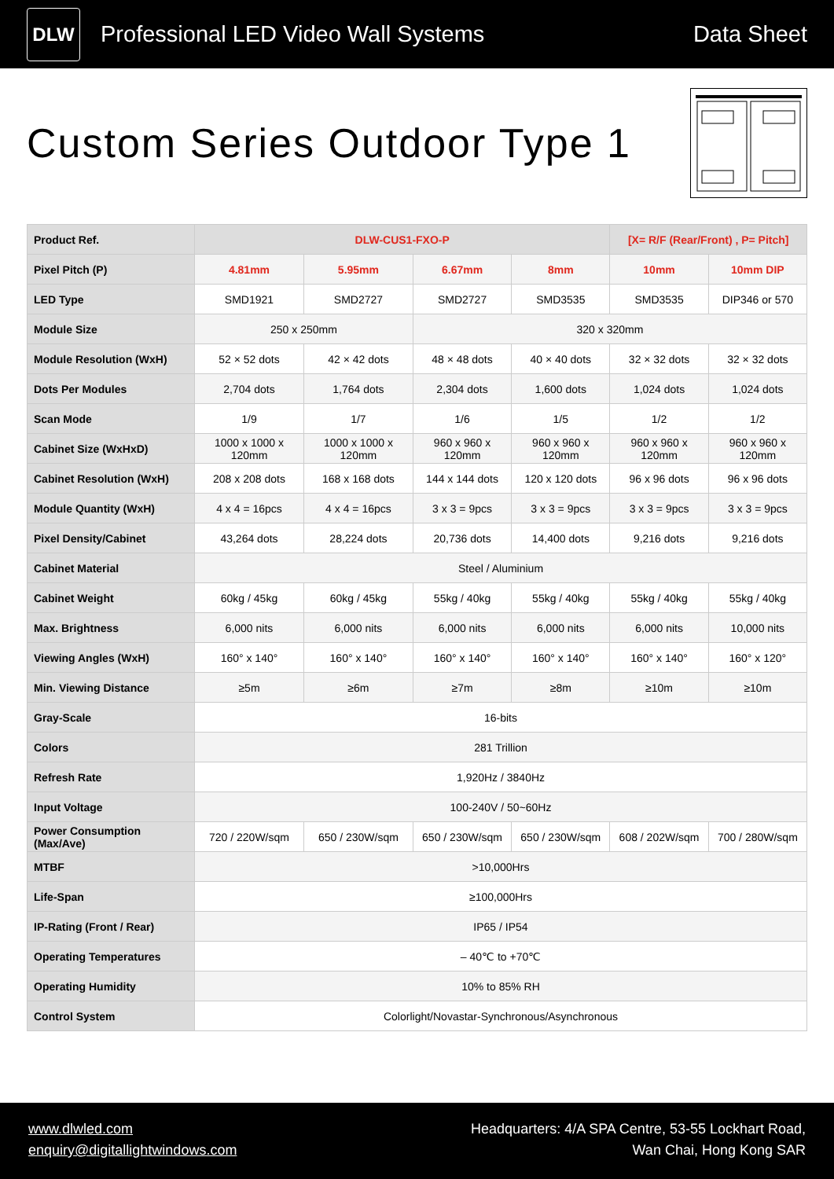DLW
Professional LED Video Wall Systems
Data Sheet
Custom Series Outdoor Type 1
| Product Ref. | DLW-CUS1-FXO-P | | | | [X= R/F (Rear/Front) , P= Pitch] | |
| Pixel Pitch (P) | 4.81mm | 5.95mm | 6.67mm | 8mm | 10mm | 10mm DIP |
| LED Type | SMD1921 | SMD2727 | SMD2727 | SMD3535 | SMD3535 | DIP346 or 570 |
| Module Size | 250 x 250mm | | 320 x 320mm | | | |
| Module Resolution (WxH) | 52 × 52 dots | 42 × 42 dots | 48 × 48 dots | 40 × 40 dots | 32 × 32 dots | 32 × 32 dots |
| Dots Per Modules | 2,704 dots | 1,764 dots | 2,304 dots | 1,600 dots | 1,024 dots | 1,024 dots |
| Scan Mode | 1/9 | 1/7 | 1/6 | 1/5 | 1/2 | 1/2 |
| Cabinet Size (WxHxD) | 1000 x 1000 x 120mm | 1000 x 1000 x 120mm | 960 x 960 x 120mm | 960 x 960 x 120mm | 960 x 960 x 120mm | 960 x 960 x 120mm |
| Cabinet Resolution (WxH) | 208 x 208 dots | 168 x 168 dots | 144 x 144 dots | 120 x 120 dots | 96 x 96 dots | 96 x 96 dots |
| Module Quantity (WxH) | 4 x 4 = 16pcs | 4 x 4 = 16pcs | 3 x 3 = 9pcs | 3 x 3 = 9pcs | 3 x 3 = 9pcs | 3 x 3 = 9pcs |
| Pixel Density/Cabinet | 43,264 dots | 28,224 dots | 20,736 dots | 14,400 dots | 9,216 dots | 9,216 dots |
| Cabinet Material | Steel / Aluminium | | | | | |
| Cabinet Weight | 60kg / 45kg | 60kg / 45kg | 55kg / 40kg | 55kg / 40kg | 55kg / 40kg | 55kg / 40kg |
| Max. Brightness | 6,000 nits | 6,000 nits | 6,000 nits | 6,000 nits | 6,000 nits | 10,000 nits |
| Viewing Angles (WxH) | 160° x 140° | 160° x 140° | 160° x 140° | 160° x 140° | 160° x 140° | 160° x 120° |
| Min. Viewing Distance | ≥5m | ≥6m | ≥7m | ≥8m | ≥10m | ≥10m |
| Gray-Scale | 16-bits | | | | | |
| Colors | 281 Trillion | | | | | |
| Refresh Rate | 1,920Hz / 3840Hz | | | | | |
| Input Voltage | 100-240V / 50~60Hz | | | | | |
| Power Consumption (Max/Ave) | 720 / 220W/sqm | 650 / 230W/sqm | 650 / 230W/sqm | 650 / 230W/sqm | 608 / 202W/sqm | 700 / 280W/sqm |
| MTBF | >10,000Hrs | | | | | |
| Life-Span | ≥100,000Hrs | | | | | |
| IP-Rating (Front / Rear) | IP65 / IP54 | | | | | |
| Operating Temperatures | – 40℃ to +70℃ | | | | | |
| Operating Humidity | 10% to 85% RH | | | | | |
| Control System | Colorlight/Novastar-Synchronous/Asynchronous | | | | | |
www.dlwled.com
enquiry@digitallightwindows.com
Headquarters: 4/A SPA Centre, 53-55 Lockhart Road,
Wan Chai, Hong Kong SAR